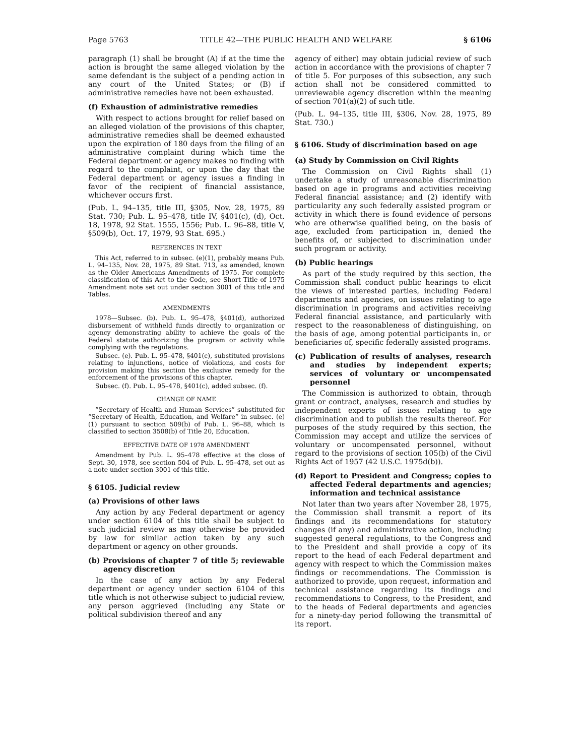Page 5763 TITLE 42—THE PUBLIC HEALTH AND WELFARE § 6106
paragraph (1) shall be brought (A) if at the time the action is brought the same alleged violation by the same defendant is the subject of a pending action in any court of the United States; or (B) if administrative remedies have not been exhausted.
(f) Exhaustion of administrative remedies
With respect to actions brought for relief based on an alleged violation of the provisions of this chapter, administrative remedies shall be deemed exhausted upon the expiration of 180 days from the filing of an administrative complaint during which time the Federal department or agency makes no finding with regard to the complaint, or upon the day that the Federal department or agency issues a finding in favor of the recipient of financial assistance, whichever occurs first.
(Pub. L. 94–135, title III, §305, Nov. 28, 1975, 89 Stat. 730; Pub. L. 95–478, title IV, §401(c), (d), Oct. 18, 1978, 92 Stat. 1555, 1556; Pub. L. 96–88, title V, §509(b), Oct. 17, 1979, 93 Stat. 695.)
REFERENCES IN TEXT
This Act, referred to in subsec. (e)(1), probably means Pub. L. 94–135, Nov. 28, 1975, 89 Stat. 713, as amended, known as the Older Americans Amendments of 1975. For complete classification of this Act to the Code, see Short Title of 1975 Amendment note set out under section 3001 of this title and Tables.
AMENDMENTS
1978—Subsec. (b). Pub. L. 95–478, §401(d), authorized disbursement of withheld funds directly to organization or agency demonstrating ability to achieve the goals of the Federal statute authorizing the program or activity while complying with the regulations.
Subsec. (e). Pub. L. 95–478, §401(c), substituted provisions relating to injunctions, notice of violations, and costs for provision making this section the exclusive remedy for the enforcement of the provisions of this chapter.
Subsec. (f). Pub. L. 95–478, §401(c), added subsec. (f).
CHANGE OF NAME
“Secretary of Health and Human Services” substituted for “Secretary of Health, Education, and Welfare” in subsec. (e)(1) pursuant to section 509(b) of Pub. L. 96–88, which is classified to section 3508(b) of Title 20, Education.
EFFECTIVE DATE OF 1978 AMENDMENT
Amendment by Pub. L. 95–478 effective at the close of Sept. 30, 1978, see section 504 of Pub. L. 95–478, set out as a note under section 3001 of this title.
§ 6105. Judicial review
(a) Provisions of other laws
Any action by any Federal department or agency under section 6104 of this title shall be subject to such judicial review as may otherwise be provided by law for similar action taken by any such department or agency on other grounds.
(b) Provisions of chapter 7 of title 5; reviewable agency discretion
In the case of any action by any Federal department or agency under section 6104 of this title which is not otherwise subject to judicial review, any person aggrieved (including any State or political subdivision thereof and any
agency of either) may obtain judicial review of such action in accordance with the provisions of chapter 7 of title 5. For purposes of this subsection, any such action shall not be considered committed to unreviewable agency discretion within the meaning of section 701(a)(2) of such title.
(Pub. L. 94–135, title III, §306, Nov. 28, 1975, 89 Stat. 730.)
§ 6106. Study of discrimination based on age
(a) Study by Commission on Civil Rights
The Commission on Civil Rights shall (1) undertake a study of unreasonable discrimination based on age in programs and activities receiving Federal financial assistance; and (2) identify with particularity any such federally assisted program or activity in which there is found evidence of persons who are otherwise qualified being, on the basis of age, excluded from participation in, denied the benefits of, or subjected to discrimination under such program or activity.
(b) Public hearings
As part of the study required by this section, the Commission shall conduct public hearings to elicit the views of interested parties, including Federal departments and agencies, on issues relating to age discrimination in programs and activities receiving Federal financial assistance, and particularly with respect to the reasonableness of distinguishing, on the basis of age, among potential participants in, or beneficiaries of, specific federally assisted programs.
(c) Publication of results of analyses, research and studies by independent experts; services of voluntary or uncompensated personnel
The Commission is authorized to obtain, through grant or contract, analyses, research and studies by independent experts of issues relating to age discrimination and to publish the results thereof. For purposes of the study required by this section, the Commission may accept and utilize the services of voluntary or uncompensated personnel, without regard to the provisions of section 105(b) of the Civil Rights Act of 1957 (42 U.S.C. 1975d(b)).
(d) Report to President and Congress; copies to affected Federal departments and agencies; information and technical assistance
Not later than two years after November 28, 1975, the Commission shall transmit a report of its findings and its recommendations for statutory changes (if any) and administrative action, including suggested general regulations, to the Congress and to the President and shall provide a copy of its report to the head of each Federal department and agency with respect to which the Commission makes findings or recommendations. The Commission is authorized to provide, upon request, information and technical assistance regarding its findings and recommendations to Congress, to the President, and to the heads of Federal departments and agencies for a ninety-day period following the transmittal of its report.